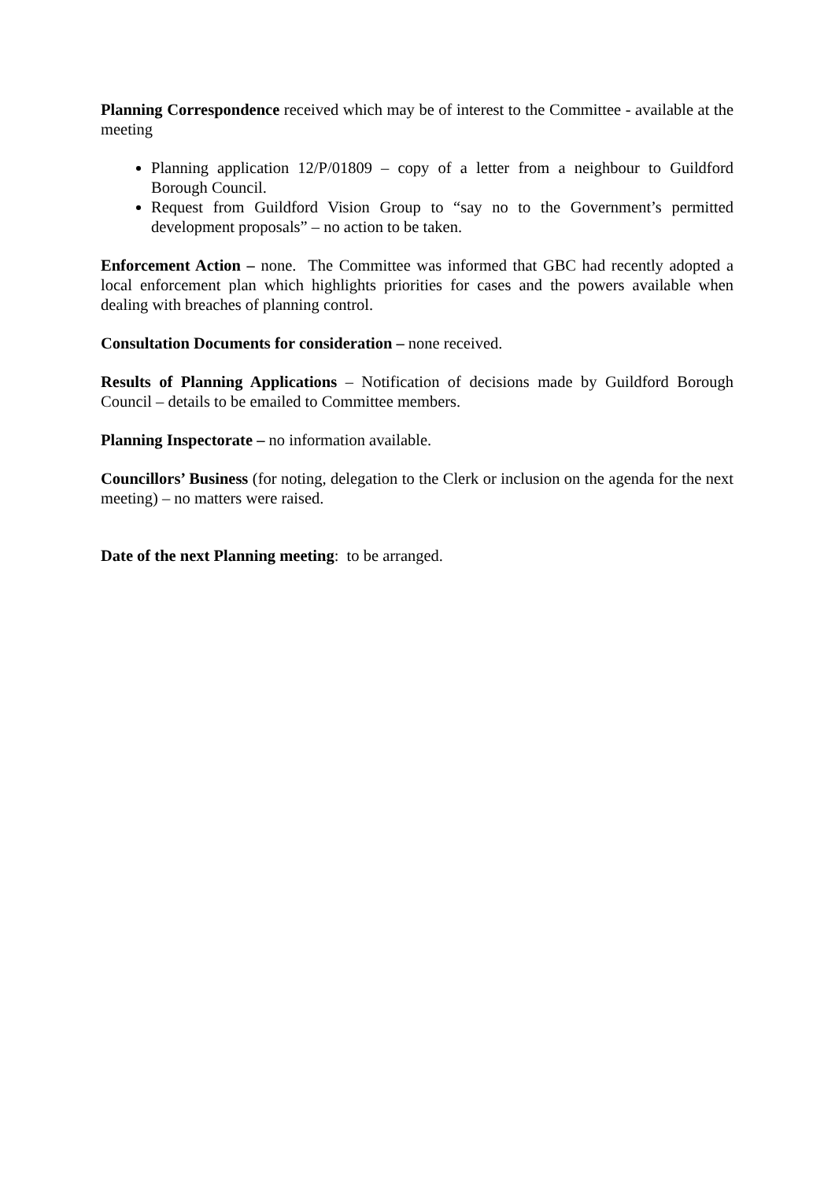Planning Correspondence received which may be of interest to the Committee - available at the meeting
Planning application 12/P/01809 – copy of a letter from a neighbour to Guildford Borough Council.
Request from Guildford Vision Group to “say no to the Government’s permitted development proposals” – no action to be taken.
Enforcement Action – none. The Committee was informed that GBC had recently adopted a local enforcement plan which highlights priorities for cases and the powers available when dealing with breaches of planning control.
Consultation Documents for consideration – none received.
Results of Planning Applications – Notification of decisions made by Guildford Borough Council – details to be emailed to Committee members.
Planning Inspectorate – no information available.
Councillors’ Business (for noting, delegation to the Clerk or inclusion on the agenda for the next meeting) – no matters were raised.
Date of the next Planning meeting: to be arranged.